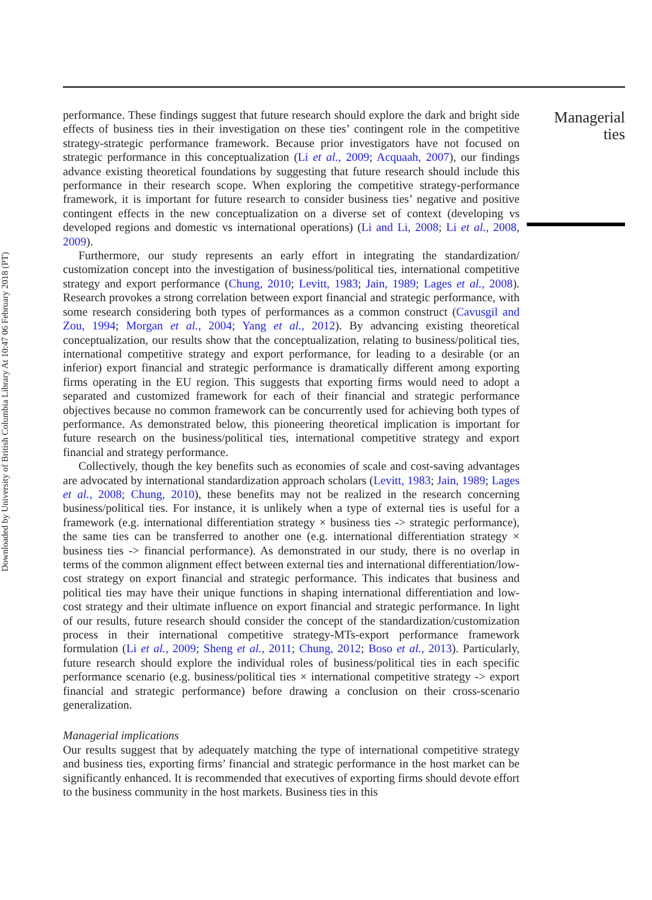Downloaded by University of British Columbia Library At 10:47 06 February 2018 (PT)
performance. These findings suggest that future research should explore the dark and bright side effects of business ties in their investigation on these ties’ contingent role in the competitive strategy-strategic performance framework. Because prior investigators have not focused on strategic performance in this conceptualization (Li et al., 2009; Acquaah, 2007), our findings advance existing theoretical foundations by suggesting that future research should include this performance in their research scope. When exploring the competitive strategy-performance framework, it is important for future research to consider business ties’ negative and positive contingent effects in the new conceptualization on a diverse set of context (developing vs developed regions and domestic vs international operations) (Li and Li, 2008; Li et al., 2008, 2009).
Furthermore, our study represents an early effort in integrating the standardization/ customization concept into the investigation of business/political ties, international competitive strategy and export performance (Chung, 2010; Levitt, 1983; Jain, 1989; Lages et al., 2008). Research provokes a strong correlation between export financial and strategic performance, with some research considering both types of performances as a common construct (Cavusgil and Zou, 1994; Morgan et al., 2004; Yang et al., 2012). By advancing existing theoretical conceptualization, our results show that the conceptualization, relating to business/political ties, international competitive strategy and export performance, for leading to a desirable (or an inferior) export financial and strategic performance is dramatically different among exporting firms operating in the EU region. This suggests that exporting firms would need to adopt a separated and customized framework for each of their financial and strategic performance objectives because no common framework can be concurrently used for achieving both types of performance. As demonstrated below, this pioneering theoretical implication is important for future research on the business/political ties, international competitive strategy and export financial and strategy performance.
Collectively, though the key benefits such as economies of scale and cost-saving advantages are advocated by international standardization approach scholars (Levitt, 1983; Jain, 1989; Lages et al., 2008; Chung, 2010), these benefits may not be realized in the research concerning business/political ties. For instance, it is unlikely when a type of external ties is useful for a framework (e.g. international differentiation strategy × business ties -> strategic performance), the same ties can be transferred to another one (e.g. international differentiation strategy × business ties -> financial performance). As demonstrated in our study, there is no overlap in terms of the common alignment effect between external ties and international differentiation/low-cost strategy on export financial and strategic performance. This indicates that business and political ties may have their unique functions in shaping international differentiation and low-cost strategy and their ultimate influence on export financial and strategic performance. In light of our results, future research should consider the concept of the standardization/customization process in their international competitive strategy-MTs-export performance framework formulation (Li et al., 2009; Sheng et al., 2011; Chung, 2012; Boso et al., 2013). Particularly, future research should explore the individual roles of business/political ties in each specific performance scenario (e.g. business/political ties × international competitive strategy -> export financial and strategic performance) before drawing a conclusion on their cross-scenario generalization.
Managerial implications
Our results suggest that by adequately matching the type of international competitive strategy and business ties, exporting firms’ financial and strategic performance in the host market can be significantly enhanced. It is recommended that executives of exporting firms should devote effort to the business community in the host markets. Business ties in this
Managerial
ties